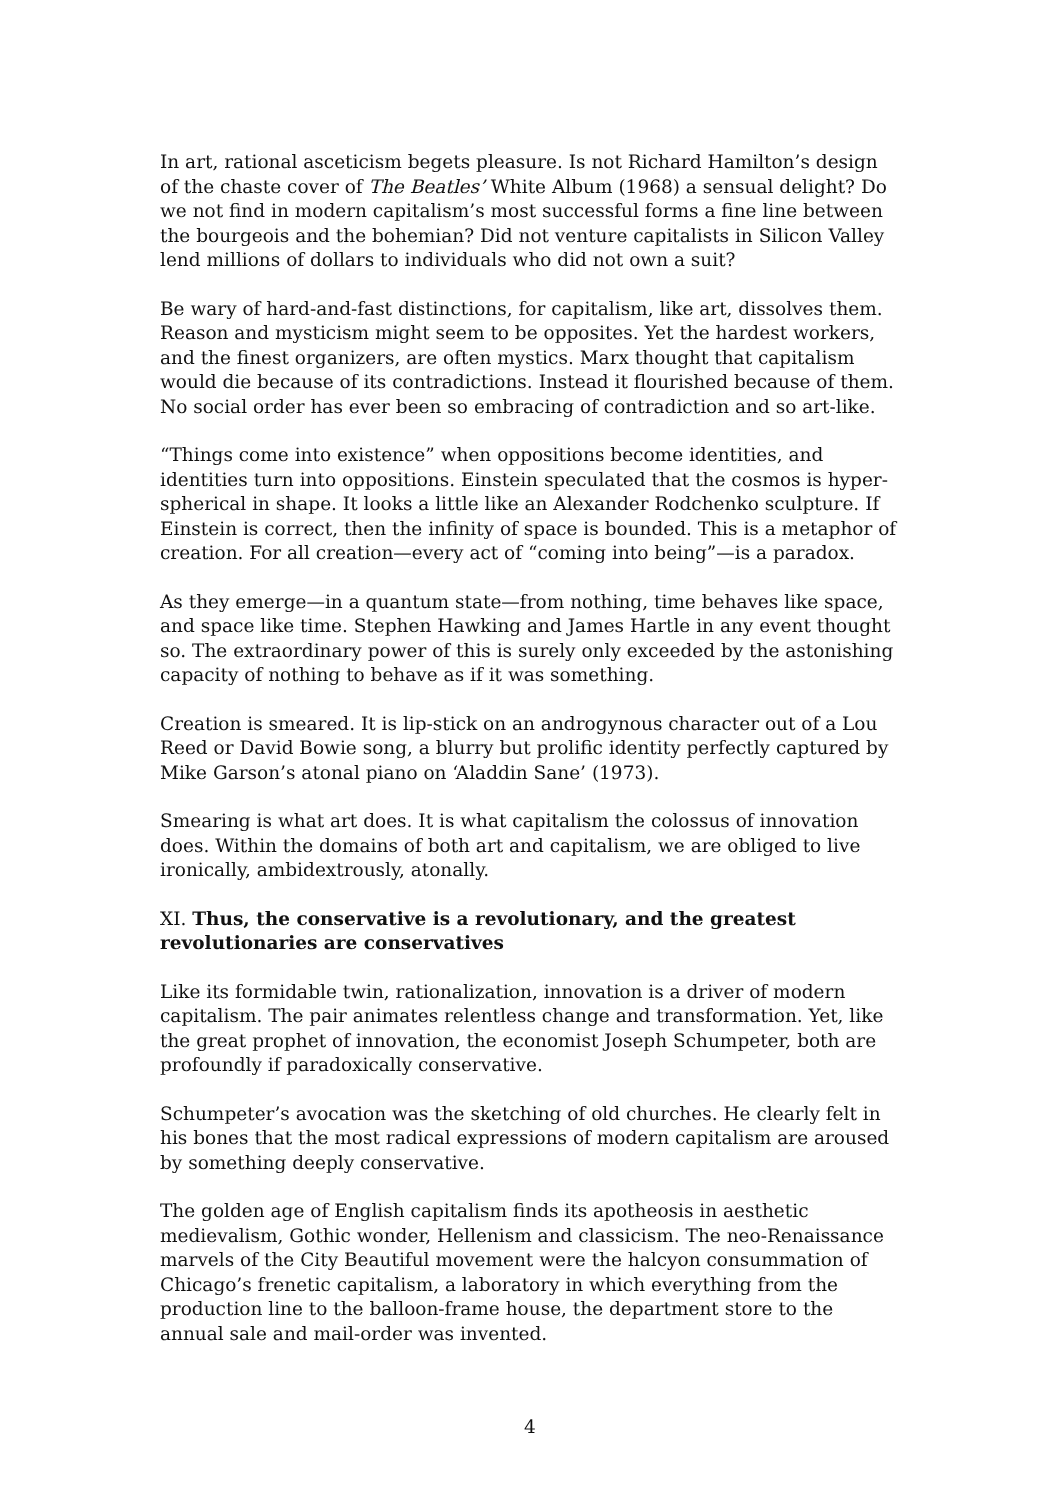In art, rational asceticism begets pleasure. Is not Richard Hamilton’s design of the chaste cover of The Beatles’ White Album (1968) a sensual delight? Do we not find in modern capitalism’s most successful forms a fine line between the bourgeois and the bohemian? Did not venture capitalists in Silicon Valley lend millions of dollars to individuals who did not own a suit?
Be wary of hard-and-fast distinctions, for capitalism, like art, dissolves them. Reason and mysticism might seem to be opposites. Yet the hardest workers, and the finest organizers, are often mystics. Marx thought that capitalism would die because of its contradictions. Instead it flourished because of them. No social order has ever been so embracing of contradiction and so art-like.
“Things come into existence” when oppositions become identities, and identities turn into oppositions. Einstein speculated that the cosmos is hyper-spherical in shape. It looks a little like an Alexander Rodchenko sculpture. If Einstein is correct, then the infinity of space is bounded. This is a metaphor of creation. For all creation—every act of “coming into being”—is a paradox.
As they emerge—in a quantum state—from nothing, time behaves like space, and space like time. Stephen Hawking and James Hartle in any event thought so. The extraordinary power of this is surely only exceeded by the astonishing capacity of nothing to behave as if it was something.
Creation is smeared. It is lip-stick on an androgynous character out of a Lou Reed or David Bowie song, a blurry but prolific identity perfectly captured by Mike Garson’s atonal piano on ‘Aladdin Sane’ (1973).
Smearing is what art does. It is what capitalism the colossus of innovation does. Within the domains of both art and capitalism, we are obliged to live ironically, ambidextrously, atonally.
XI. Thus, the conservative is a revolutionary, and the greatest revolutionaries are conservatives
Like its formidable twin, rationalization, innovation is a driver of modern capitalism. The pair animates relentless change and transformation. Yet, like the great prophet of innovation, the economist Joseph Schumpeter, both are profoundly if paradoxically conservative.
Schumpeter’s avocation was the sketching of old churches. He clearly felt in his bones that the most radical expressions of modern capitalism are aroused by something deeply conservative.
The golden age of English capitalism finds its apotheosis in aesthetic medievalism, Gothic wonder, Hellenism and classicism. The neo-Renaissance marvels of the City Beautiful movement were the halcyon consummation of Chicago’s frenetic capitalism, a laboratory in which everything from the production line to the balloon-frame house, the department store to the annual sale and mail-order was invented.
4